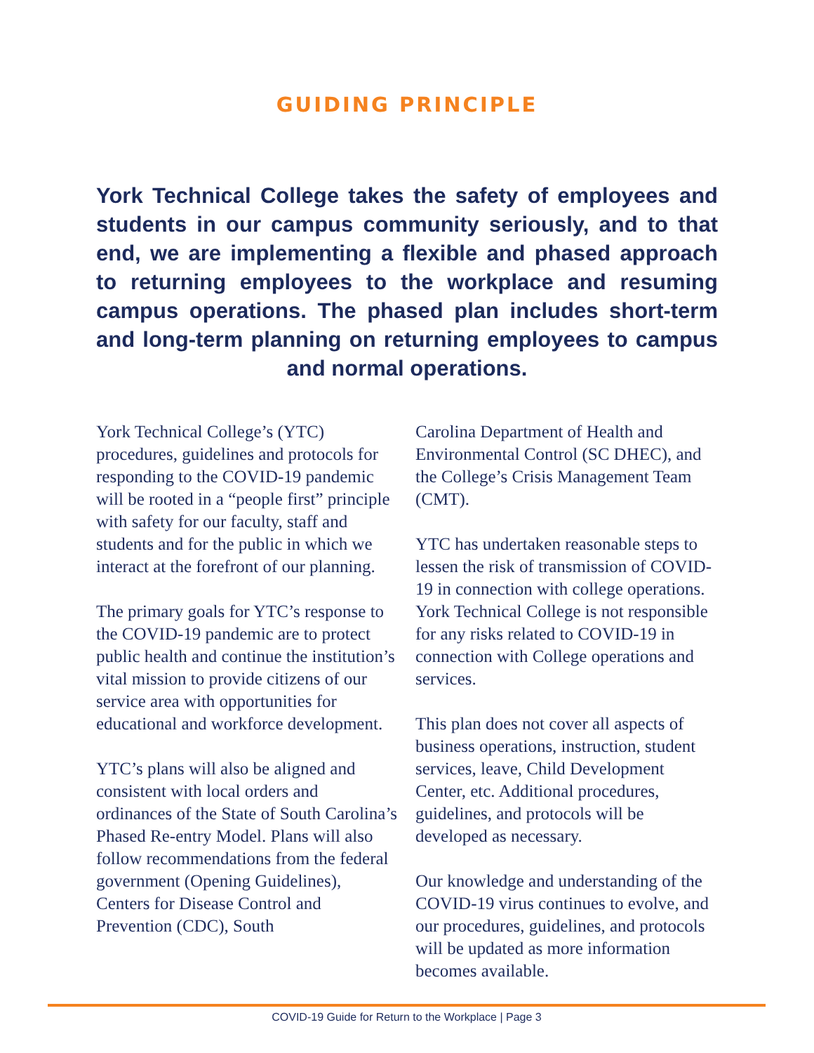GUIDING PRINCIPLE
York Technical College takes the safety of employees and students in our campus community seriously, and to that end, we are implementing a flexible and phased approach to returning employees to the workplace and resuming campus operations. The phased plan includes short-term and long-term planning on returning employees to campus and normal operations.
York Technical College’s (YTC) procedures, guidelines and protocols for responding to the COVID-19 pandemic will be rooted in a “people first” principle with safety for our faculty, staff and students and for the public in which we interact at the forefront of our planning.
The primary goals for YTC’s response to the COVID-19 pandemic are to protect public health and continue the institution’s vital mission to provide citizens of our service area with opportunities for educational and workforce development.
YTC’s plans will also be aligned and consistent with local orders and ordinances of the State of South Carolina’s Phased Re-entry Model. Plans will also follow recommendations from the federal government (Opening Guidelines), Centers for Disease Control and Prevention (CDC), South
Carolina Department of Health and Environmental Control (SC DHEC), and the College’s Crisis Management Team (CMT).
YTC has undertaken reasonable steps to lessen the risk of transmission of COVID-19 in connection with college operations. York Technical College is not responsible for any risks related to COVID-19 in connection with College operations and services.
This plan does not cover all aspects of business operations, instruction, student services, leave, Child Development Center, etc. Additional procedures, guidelines, and protocols will be developed as necessary.
Our knowledge and understanding of the COVID-19 virus continues to evolve, and our procedures, guidelines, and protocols will be updated as more information becomes available.
COVID-19 Guide for Return to the Workplace | Page 3